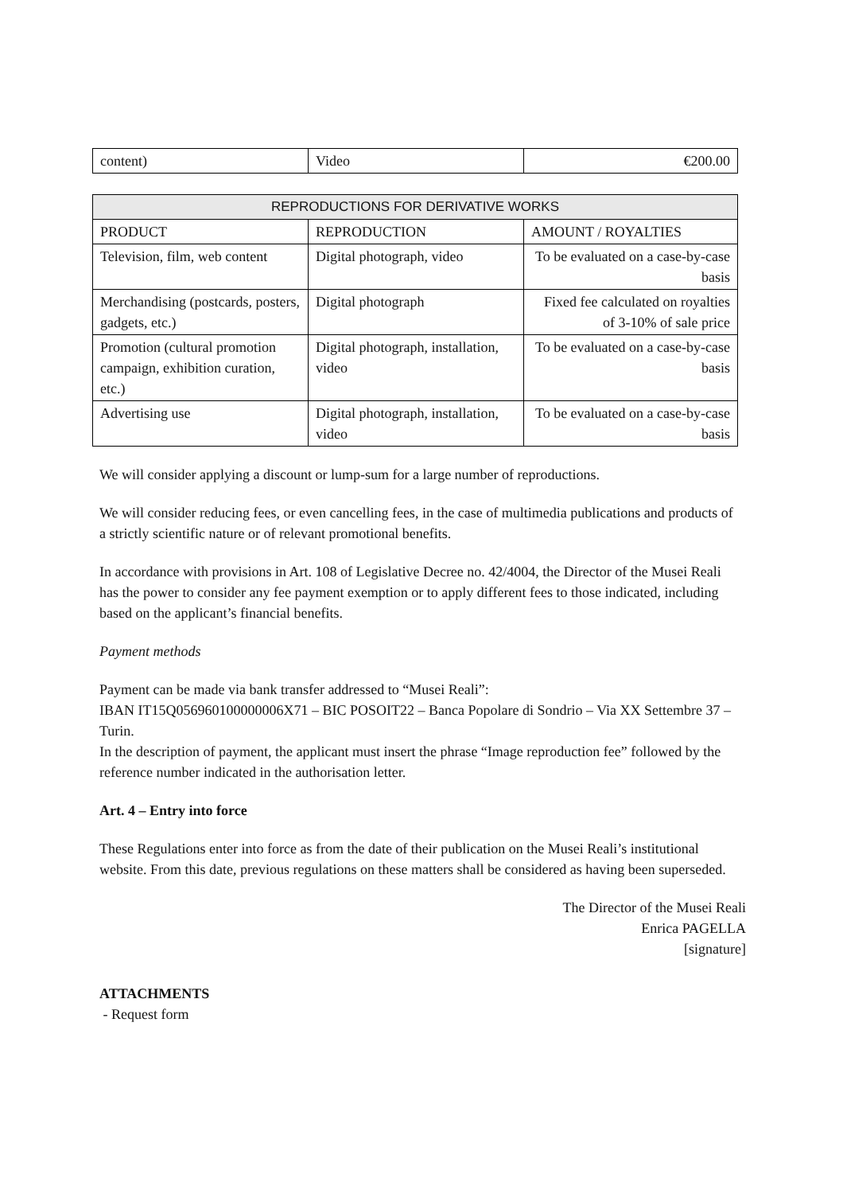| content) | Video | €200.00 |
| REPRODUCTIONS FOR DERIVATIVE WORKS | | |
| --- | --- | --- |
| PRODUCT | REPRODUCTION | AMOUNT / ROYALTIES |
| Television, film, web content | Digital photograph, video | To be evaluated on a case-by-case basis |
| Merchandising (postcards, posters, gadgets, etc.) | Digital photograph | Fixed fee calculated on royalties of 3-10% of sale price |
| Promotion (cultural promotion campaign, exhibition curation, etc.) | Digital photograph, installation, video | To be evaluated on a case-by-case basis |
| Advertising use | Digital photograph, installation, video | To be evaluated on a case-by-case basis |
We will consider applying a discount or lump-sum for a large number of reproductions.
We will consider reducing fees, or even cancelling fees, in the case of multimedia publications and products of a strictly scientific nature or of relevant promotional benefits.
In accordance with provisions in Art. 108 of Legislative Decree no. 42/4004, the Director of the Musei Reali has the power to consider any fee payment exemption or to apply different fees to those indicated, including based on the applicant’s financial benefits.
Payment methods
Payment can be made via bank transfer addressed to “Musei Reali”:
IBAN IT15Q056960100000006X71 – BIC POSOIT22 – Banca Popolare di Sondrio – Via XX Settembre 37 – Turin.
In the description of payment, the applicant must insert the phrase “Image reproduction fee” followed by the reference number indicated in the authorisation letter.
Art. 4 – Entry into force
These Regulations enter into force as from the date of their publication on the Musei Reali’s institutional website. From this date, previous regulations on these matters shall be considered as having been superseded.
The Director of the Musei Reali
Enrica PAGELLA
[signature]
ATTACHMENTS
- Request form